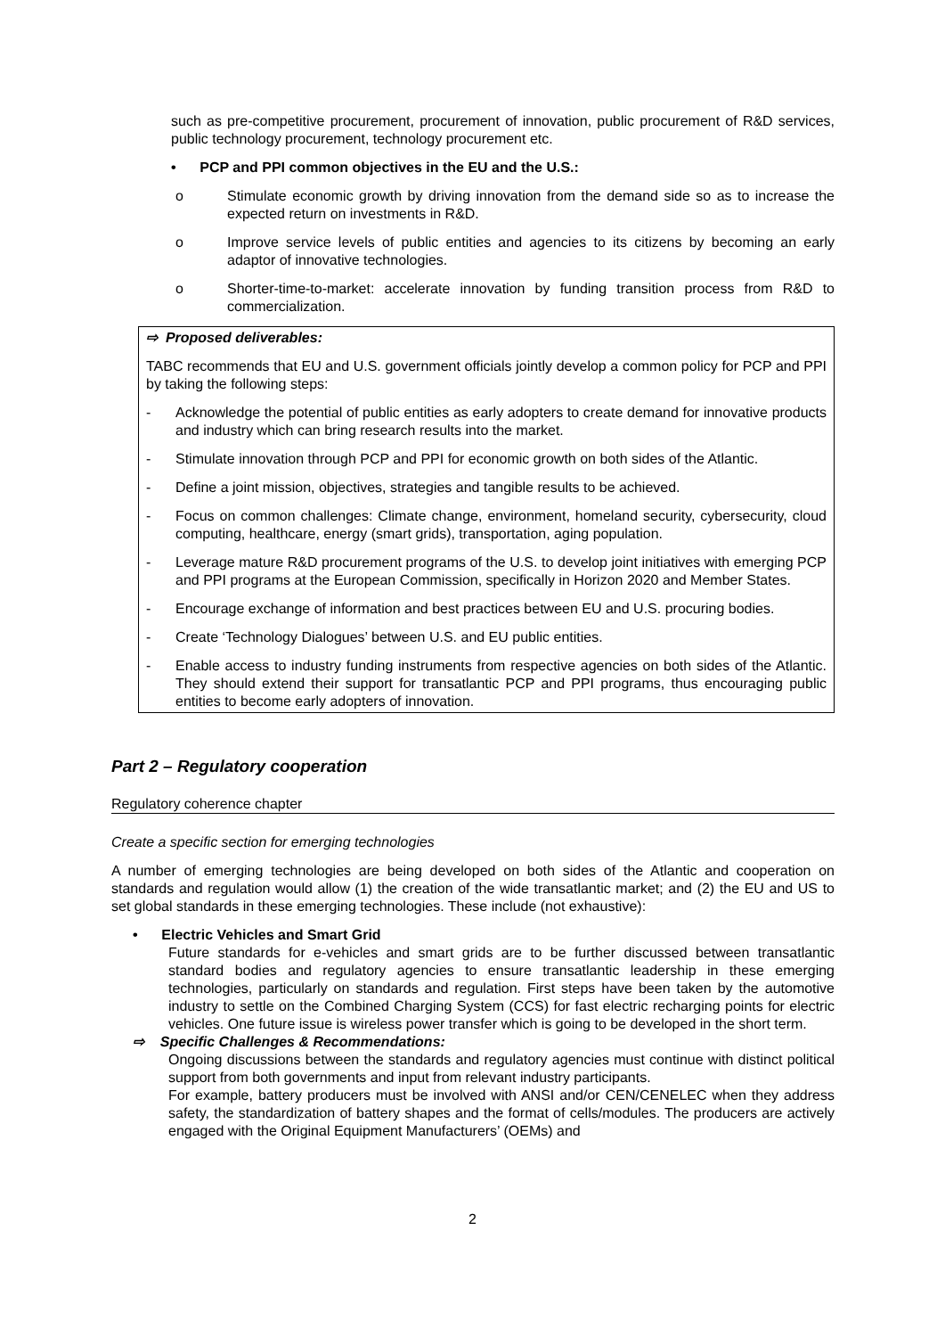such as pre-competitive procurement, procurement of innovation, public procurement of R&D services, public technology procurement, technology procurement etc.
• PCP and PPI common objectives in the EU and the U.S.:
o Stimulate economic growth by driving innovation from the demand side so as to increase the expected return on investments in R&D.
o Improve service levels of public entities and agencies to its citizens by becoming an early adaptor of innovative technologies.
o Shorter-time-to-market: accelerate innovation by funding transition process from R&D to commercialization.
⇨ Proposed deliverables:
TABC recommends that EU and U.S. government officials jointly develop a common policy for PCP and PPI by taking the following steps:
- Acknowledge the potential of public entities as early adopters to create demand for innovative products and industry which can bring research results into the market.
- Stimulate innovation through PCP and PPI for economic growth on both sides of the Atlantic.
- Define a joint mission, objectives, strategies and tangible results to be achieved.
- Focus on common challenges: Climate change, environment, homeland security, cybersecurity, cloud computing, healthcare, energy (smart grids), transportation, aging population.
- Leverage mature R&D procurement programs of the U.S. to develop joint initiatives with emerging PCP and PPI programs at the European Commission, specifically in Horizon 2020 and Member States.
- Encourage exchange of information and best practices between EU and U.S. procuring bodies.
- Create ‘Technology Dialogues’ between U.S. and EU public entities.
- Enable access to industry funding instruments from respective agencies on both sides of the Atlantic. They should extend their support for transatlantic PCP and PPI programs, thus encouraging public entities to become early adopters of innovation.
Part 2 – Regulatory cooperation
Regulatory coherence chapter
Create a specific section for emerging technologies
A number of emerging technologies are being developed on both sides of the Atlantic and cooperation on standards and regulation would allow (1) the creation of the wide transatlantic market; and (2) the EU and US to set global standards in these emerging technologies. These include (not exhaustive):
• Electric Vehicles and Smart Grid
Future standards for e-vehicles and smart grids are to be further discussed between transatlantic standard bodies and regulatory agencies to ensure transatlantic leadership in these emerging technologies, particularly on standards and regulation. First steps have been taken by the automotive industry to settle on the Combined Charging System (CCS) for fast electric recharging points for electric vehicles. One future issue is wireless power transfer which is going to be developed in the short term.
⇨ Specific Challenges & Recommendations:
Ongoing discussions between the standards and regulatory agencies must continue with distinct political support from both governments and input from relevant industry participants.
For example, battery producers must be involved with ANSI and/or CEN/CENELEC when they address safety, the standardization of battery shapes and the format of cells/modules. The producers are actively engaged with the Original Equipment Manufacturers’ (OEMs) and
2